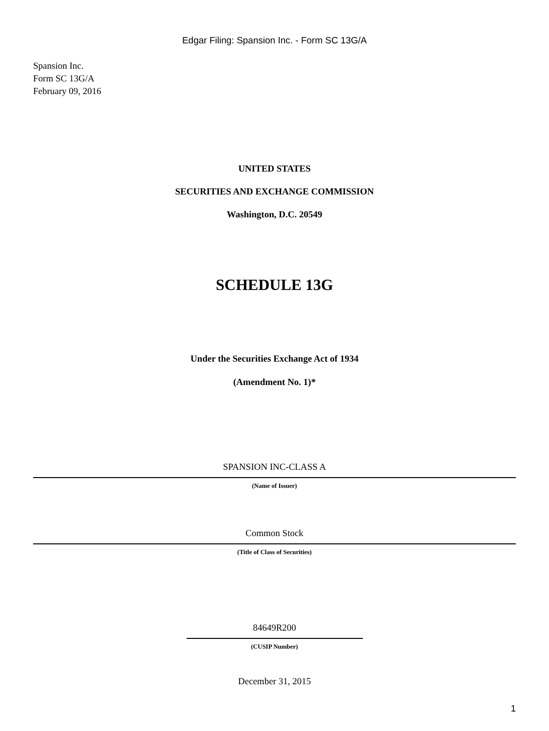Edgar Filing: Spansion Inc. - Form SC 13G/A
Spansion Inc.
Form SC 13G/A
February 09, 2016
UNITED STATES
SECURITIES AND EXCHANGE COMMISSION
Washington, D.C. 20549
SCHEDULE 13G
Under the Securities Exchange Act of 1934
(Amendment No. 1)*
SPANSION INC-CLASS A
(Name of Issuer)
Common Stock
(Title of Class of Securities)
84649R200
(CUSIP Number)
December 31, 2015
1